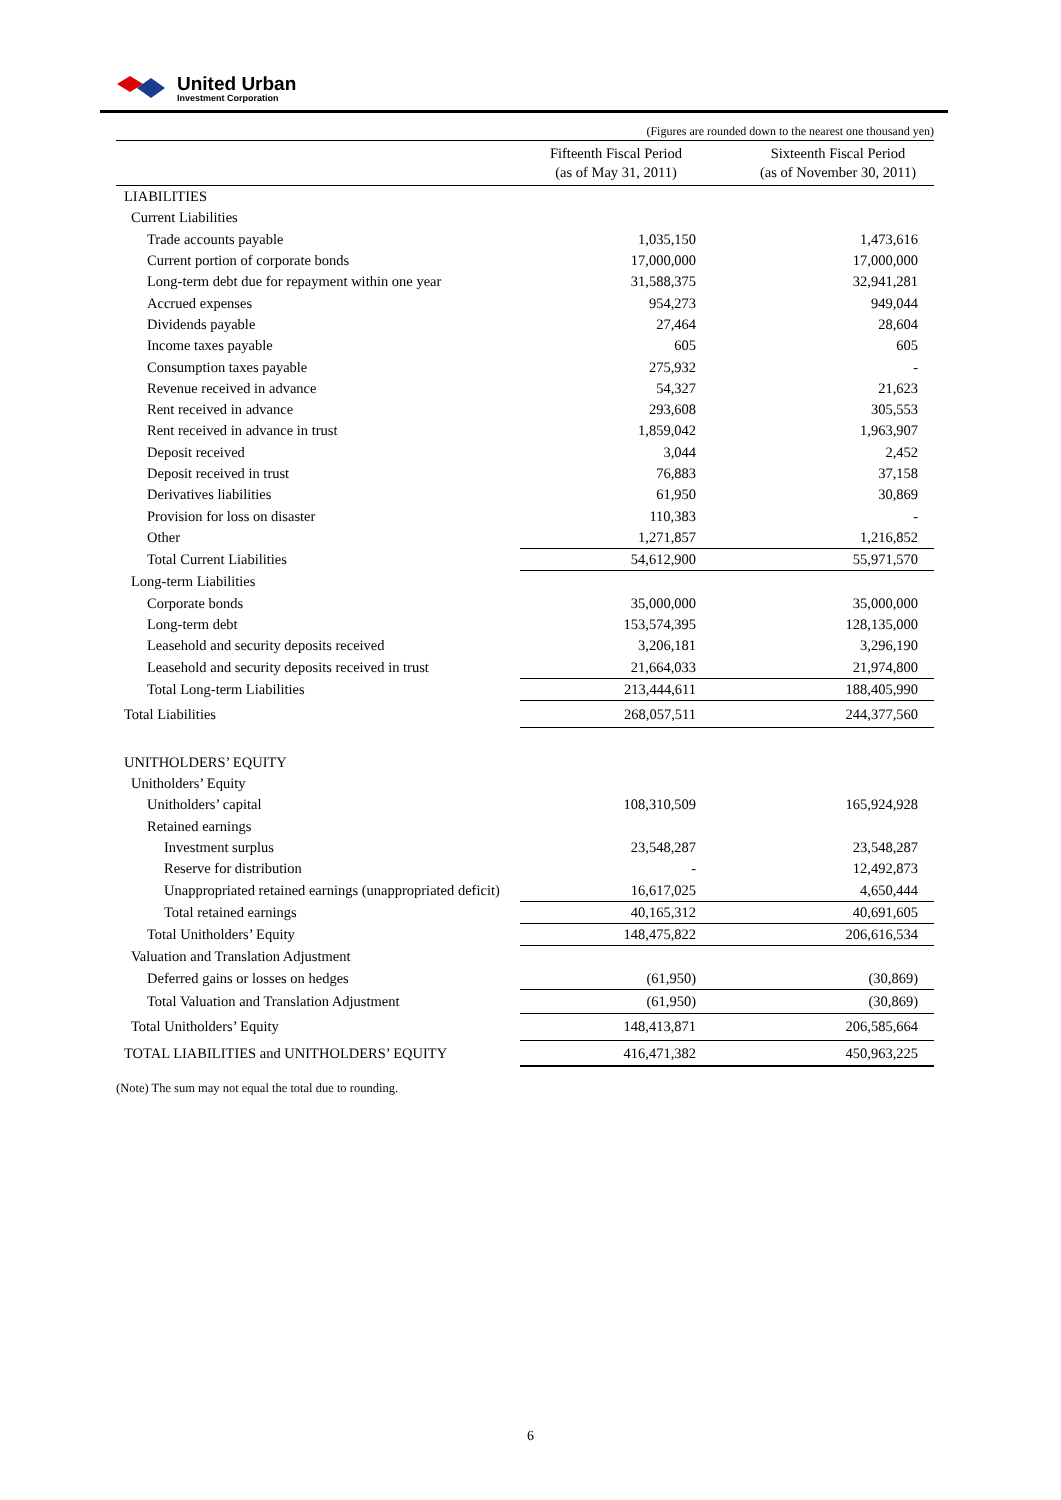United Urban
Investment Corporation
(Figures are rounded down to the nearest one thousand yen)
| | Fifteenth Fiscal Period (as of May 31, 2011) | | Sixteenth Fiscal Period (as of November 30, 2011) |
| --- | --- | --- | --- |
| LIABILITIES | | | |
| Current Liabilities | | | |
| Trade accounts payable | 1,035,150 | | 1,473,616 |
| Current portion of corporate bonds | 17,000,000 | | 17,000,000 |
| Long-term debt due for repayment within one year | 31,588,375 | | 32,941,281 |
| Accrued expenses | 954,273 | | 949,044 |
| Dividends payable | 27,464 | | 28,604 |
| Income taxes payable | 605 | | 605 |
| Consumption taxes payable | 275,932 | | - |
| Revenue received in advance | 54,327 | | 21,623 |
| Rent received in advance | 293,608 | | 305,553 |
| Rent received in advance in trust | 1,859,042 | | 1,963,907 |
| Deposit received | 3,044 | | 2,452 |
| Deposit received in trust | 76,883 | | 37,158 |
| Derivatives liabilities | 61,950 | | 30,869 |
| Provision for loss on disaster | 110,383 | | - |
| Other | 1,271,857 | | 1,216,852 |
| Total Current Liabilities | 54,612,900 | | 55,971,570 |
| Long-term Liabilities | | | |
| Corporate bonds | 35,000,000 | | 35,000,000 |
| Long-term debt | 153,574,395 | | 128,135,000 |
| Leasehold and security deposits received | 3,206,181 | | 3,296,190 |
| Leasehold and security deposits received in trust | 21,664,033 | | 21,974,800 |
| Total Long-term Liabilities | 213,444,611 | | 188,405,990 |
| Total Liabilities | 268,057,511 | | 244,377,560 |
| UNITHOLDERS’ EQUITY | | | |
| Unitholders’ Equity | | | |
| Unitholders’ capital | 108,310,509 | | 165,924,928 |
| Retained earnings | | | |
| Investment surplus | 23,548,287 | | 23,548,287 |
| Reserve for distribution | - | | 12,492,873 |
| Unappropriated retained earnings (unappropriated deficit) | 16,617,025 | | 4,650,444 |
| Total retained earnings | 40,165,312 | | 40,691,605 |
| Total Unitholders’ Equity | 148,475,822 | | 206,616,534 |
| Valuation and Translation Adjustment | | | |
| Deferred gains or losses on hedges | (61,950) | | (30,869) |
| Total Valuation and Translation Adjustment | (61,950) | | (30,869) |
| Total Unitholders’ Equity | 148,413,871 | | 206,585,664 |
| TOTAL LIABILITIES and UNITHOLDERS’ EQUITY | 416,471,382 | | 450,963,225 |
(Note) The sum may not equal the total due to rounding.
6